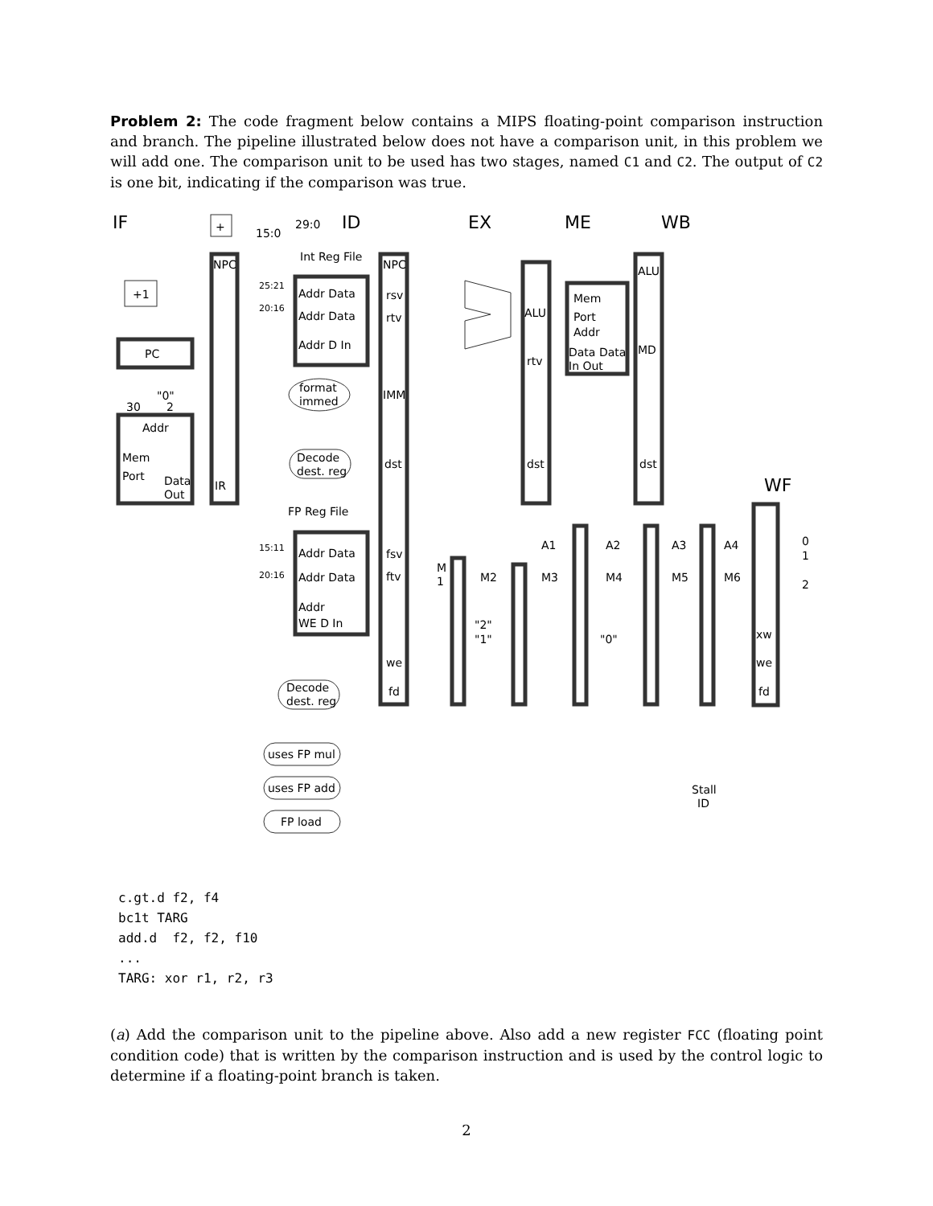Problem 2: The code fragment below contains a MIPS floating-point comparison instruction and branch. The pipeline illustrated below does not have a comparison unit, in this problem we will add one. The comparison unit to be used has two stages, named C1 and C2. The output of C2 is one bit, indicating if the comparison was true.
IF
ID
EX
ME
WB
WF
+
+1
PC
Mem
Port
Addr
Data
Out
NPC
IR
Int Reg File
Addr Data
Addr Data
Addr D In
format
immed
Decode
dest. reg
FP Reg File
NPC
rsv
rtv
IMM
dst
fsv
ftv
we
fd
ALU
rtv
dst
Mem
Port
Addr
Data Data
In Out
ALU
MD
dst
Addr Data
Addr Data
Addr
WE D In
Decode
dest. reg
uses FP mul
uses FP add
FP load
A1
A2
A3
A4
M
1
M2
M3
M4
M5
M6
"2"
"1"
"0"
xw
we
fd
0
1
2
Stall
ID
29:0
15:0
"0"
30
2
25:21
20:16
15:11
20:16
c.gt.d f2, f4
bc1t TARG
add.d  f2, f2, f10
...
TARG: xor r1, r2, r3
(a) Add the comparison unit to the pipeline above. Also add a new register FCC (floating point condition code) that is written by the comparison instruction and is used by the control logic to determine if a floating-point branch is taken.
2